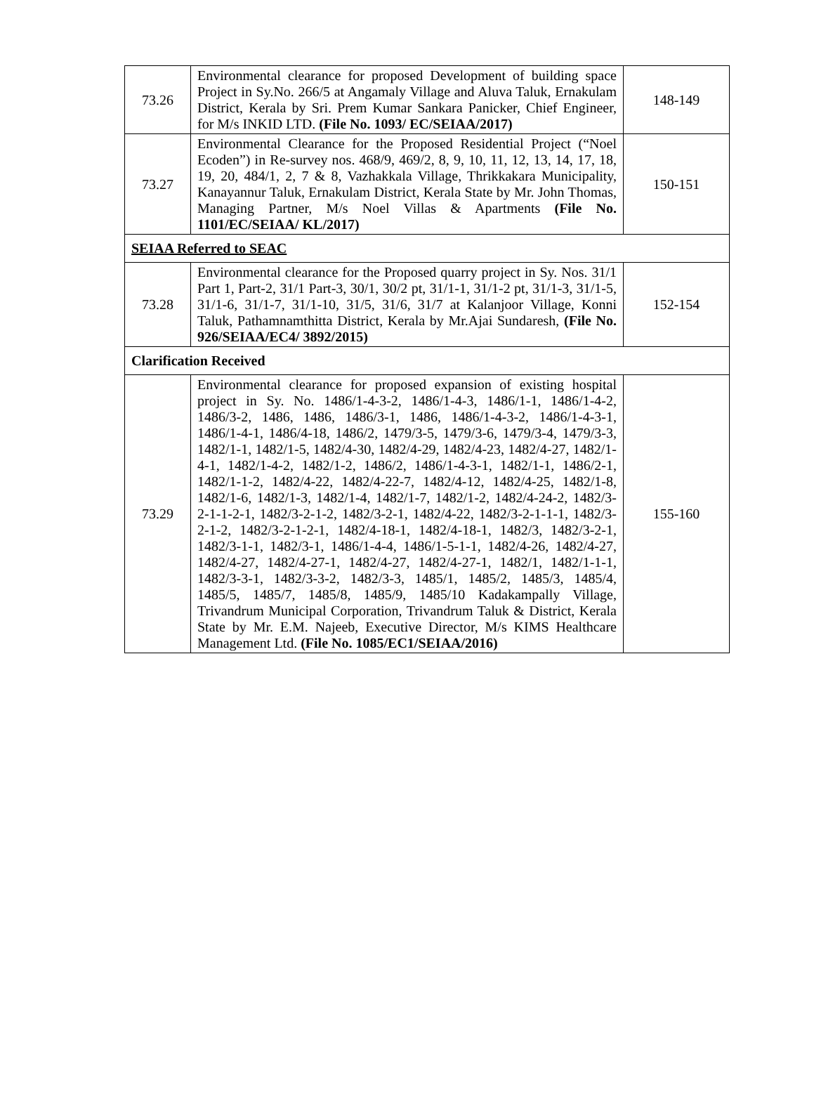| 73.26 | Environmental clearance for proposed Development of building space Project in Sy.No. 266/5 at Angamaly Village and Aluva Taluk, Ernakulam District, Kerala by Sri. Prem Kumar Sankara Panicker, Chief Engineer, for M/s INKID LTD. (File No. 1093/ EC/SEIAA/2017) | 148-149 |
| 73.27 | Environmental Clearance for the Proposed Residential Project (“Noel Ecoden”) in Re-survey nos. 468/9, 469/2, 8, 9, 10, 11, 12, 13, 14, 17, 18, 19, 20, 484/1, 2, 7 & 8, Vazhakkala Village, Thrikkakara Municipality, Kanayannur Taluk, Ernakulam District, Kerala State by Mr. John Thomas, Managing Partner, M/s Noel Villas & Apartments (File No. 1101/EC/SEIAA/ KL/2017) | 150-151 |
| SEIAA Referred to SEAC | | |
| 73.28 | Environmental clearance for the Proposed quarry project in Sy. Nos. 31/1 Part 1, Part-2, 31/1 Part-3, 30/1, 30/2 pt, 31/1-1, 31/1-2 pt, 31/1-3, 31/1-5, 31/1-6, 31/1-7, 31/1-10, 31/5, 31/6, 31/7 at Kalanjoor Village, Konni Taluk, Pathamnamthitta District, Kerala by Mr.Ajai Sundaresh, (File No. 926/SEIAA/EC4/ 3892/2015) | 152-154 |
| Clarification Received | | |
| 73.29 | Environmental clearance for proposed expansion of existing hospital project in Sy. No. 1486/1-4-3-2, 1486/1-4-3, 1486/1-1, 1486/1-4-2, 1486/3-2, 1486, 1486, 1486/3-1, 1486, 1486/1-4-3-2, 1486/1-4-3-1, 1486/1-4-1, 1486/4-18, 1486/2, 1479/3-5, 1479/3-6, 1479/3-4, 1479/3-3, 1482/1-1, 1482/1-5, 1482/4-30, 1482/4-29, 1482/4-23, 1482/4-27, 1482/1-4-1, 1482/1-4-2, 1482/1-2, 1486/2, 1486/1-4-3-1, 1482/1-1, 1486/2-1, 1482/1-1-2, 1482/4-22, 1482/4-22-7, 1482/4-12, 1482/4-25, 1482/1-8, 1482/1-6, 1482/1-3, 1482/1-4, 1482/1-7, 1482/1-2, 1482/4-24-2, 1482/3-2-1-1-2-1, 1482/3-2-1-2, 1482/3-2-1, 1482/4-22, 1482/3-2-1-1-1, 1482/3-2-1-2, 1482/3-2-1-2-1, 1482/4-18-1, 1482/4-18-1, 1482/3, 1482/3-2-1, 1482/3-1-1, 1482/3-1, 1486/1-4-4, 1486/1-5-1-1, 1482/4-26, 1482/4-27, 1482/4-27, 1482/4-27-1, 1482/4-27, 1482/4-27-1, 1482/1, 1482/1-1-1, 1482/3-3-1, 1482/3-3-2, 1482/3-3, 1485/1, 1485/2, 1485/3, 1485/4, 1485/5, 1485/7, 1485/8, 1485/9, 1485/10 Kadakampally Village, Trivandrum Municipal Corporation, Trivandrum Taluk & District, Kerala State by Mr. E.M. Najeeb, Executive Director, M/s KIMS Healthcare Management Ltd. (File No. 1085/EC1/SEIAA/2016) | 155-160 |